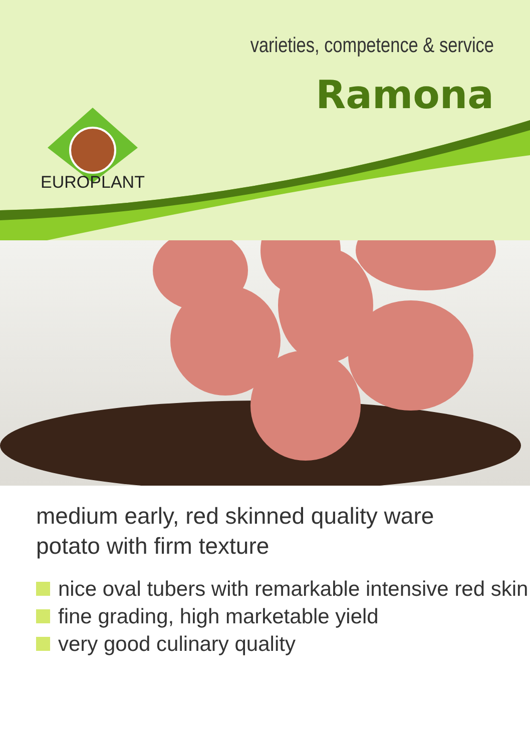varieties, competence & service
Ramona
EUROPLANT
medium early, red skinned quality ware potato with firm texture
nice oval tubers with remarkable intensive red skin
fine grading, high marketable yield
very good culinary quality